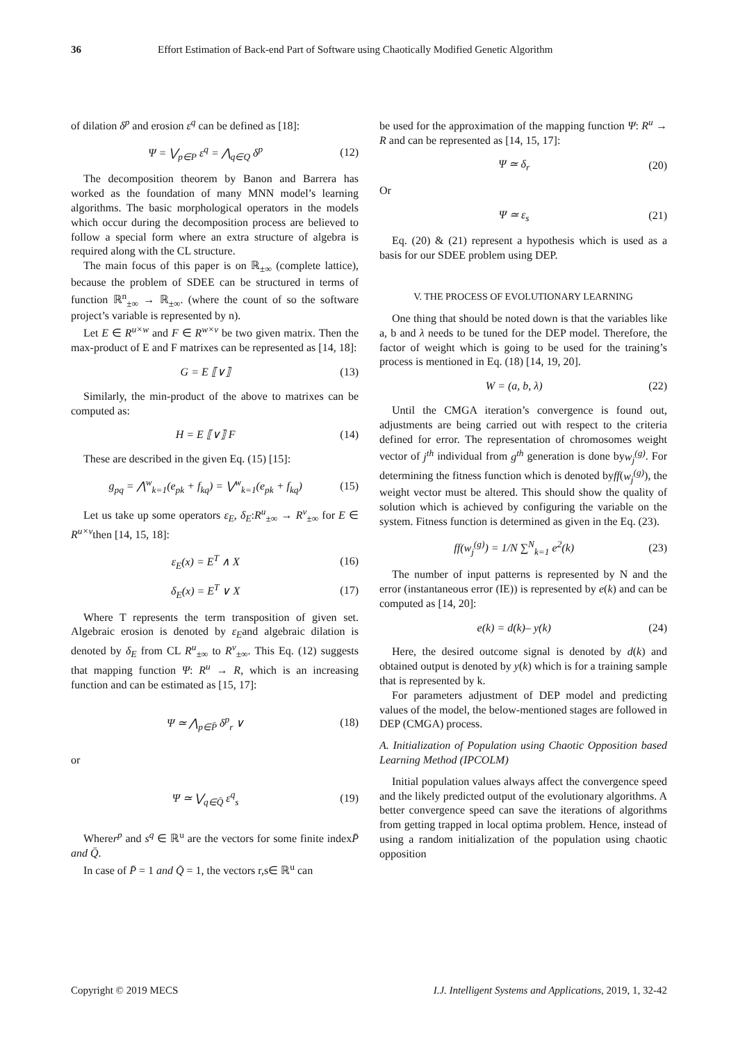36 Effort Estimation of Back-end Part of Software using Chaotically Modified Genetic Algorithm
of dilation δ<sup>p</sup> and erosion ε<sup>q</sup> can be defined as [18]:
Ψ = ⋁<sub>p∈P</sub> ε<sup>q</sup> = ⋀<sub>q∈Q</sub> δ<sup>p</sup> (12)
The decomposition theorem by Banon and Barrera has worked as the foundation of many MNN model’s learning algorithms. The basic morphological operators in the models which occur during the decomposition process are believed to follow a special form where an extra structure of algebra is required along with the CL structure.
The main focus of this paper is on ℝ<sub>±∞</sub> (complete lattice), because the problem of SDEE can be structured in terms of function ℝ<sup>n</sup><sub>±∞</sub> → ℝ<sub>±∞</sub>. (where the count of so the software project’s variable is represented by n).
Let E ∈ R<sup>u×w</sup> and F ∈ R<sup>w×v</sup> be two given matrix. Then the max-product of E and F matrixes can be represented as [14, 18]:
G = E ⟦∨⟧ (13)
Similarly, the min-product of the above to matrixes can be computed as:
H = E ⟦∨⟧ F (14)
These are described in the given Eq. (15) [15]:
g<sub>pq</sub> = ⋀<sup>w</sup><sub>k=1</sub>(e<sub>pk</sub> + f<sub>kq</sub>) = ⋁<sup>w</sup><sub>k=1</sub>(e<sub>pk</sub> + f<sub>kq</sub>) (15)
Let us take up some operators ε<sub>E</sub>, δ<sub>E</sub>:R<sup>u</sup><sub>±∞</sub> → R<sup>v</sup><sub>±∞</sub> for E ∈ R<sup>u×v</sup>then [14, 15, 18]:
ε<sub>E</sub>(x) = E<sup>T</sup> ∧ X (16)
δ<sub>E</sub>(x) = E<sup>T</sup> ∨ X (17)
Where T represents the term transposition of given set. Algebraic erosion is denoted by ε<sub>E</sub>and algebraic dilation is denoted by δ<sub>E</sub> from CL R<sup>u</sup><sub>±∞</sub> to R<sup>v</sup><sub>±∞</sub>. This Eq. (12) suggests that mapping function Ψ: R<sup>u</sup> → R, which is an increasing function and can be estimated as [15, 17]:
Ψ ≃ ⋀<sub>p∈P̄</sub> δ<sup>p</sup><sub>r</sub> ∨ (18)
or
Ψ ≃ ⋁<sub>q∈Q̄</sub> ε<sup>q</sup><sub>s</sub> (19)
Wherer<sup>p</sup> and s<sup>q</sup> ∈ ℝ<sup>u</sup> are the vectors for some finite indexP̄ and Q̄.
In case of P̄ = 1 and Q̄ = 1, the vectors r,s∈ ℝ<sup>u</sup> can
be used for the approximation of the mapping function Ψ: R<sup>u</sup> → R and can be represented as [14, 15, 17]:
Ψ ≃ δ<sub>r</sub> (20)
Or
Ψ ≃ ε<sub>s</sub> (21)
Eq. (20) & (21) represent a hypothesis which is used as a basis for our SDEE problem using DEP.
V. THE PROCESS OF EVOLUTIONARY LEARNING
One thing that should be noted down is that the variables like a, b and λ needs to be tuned for the DEP model. Therefore, the factor of weight which is going to be used for the training’s process is mentioned in Eq. (18) [14, 19, 20].
W = (a, b, λ) (22)
Until the CMGA iteration’s convergence is found out, adjustments are being carried out with respect to the criteria defined for error. The representation of chromosomes weight vector of j<sup>th</sup> individual from g<sup>th</sup> generation is done byw<sub>j</sub><sup>(g)</sup>. For determining the fitness function which is denoted byff(w<sub>j</sub><sup>(g)</sup>), the weight vector must be altered. This should show the quality of solution which is achieved by configuring the variable on the system. Fitness function is determined as given in the Eq. (23).
ff(w<sub>j</sub><sup>(g)</sup>) = 1/N ∑<sup>N</sup><sub>k=1</sub> e<sup>2</sup>(k) (23)
The number of input patterns is represented by N and the error (instantaneous error (IE)) is represented by e(k) and can be computed as [14, 20]:
e(k) = d(k)– y(k) (24)
Here, the desired outcome signal is denoted by d(k) and obtained output is denoted by y(k) which is for a training sample that is represented by k.
For parameters adjustment of DEP model and predicting values of the model, the below-mentioned stages are followed in DEP (CMGA) process.
A. Initialization of Population using Chaotic Opposition based Learning Method (IPCOLM)
Initial population values always affect the convergence speed and the likely predicted output of the evolutionary algorithms. A better convergence speed can save the iterations of algorithms from getting trapped in local optima problem. Hence, instead of using a random initialization of the population using chaotic opposition
Copyright © 2019 MECS I.J. Intelligent Systems and Applications, 2019, 1, 32-42